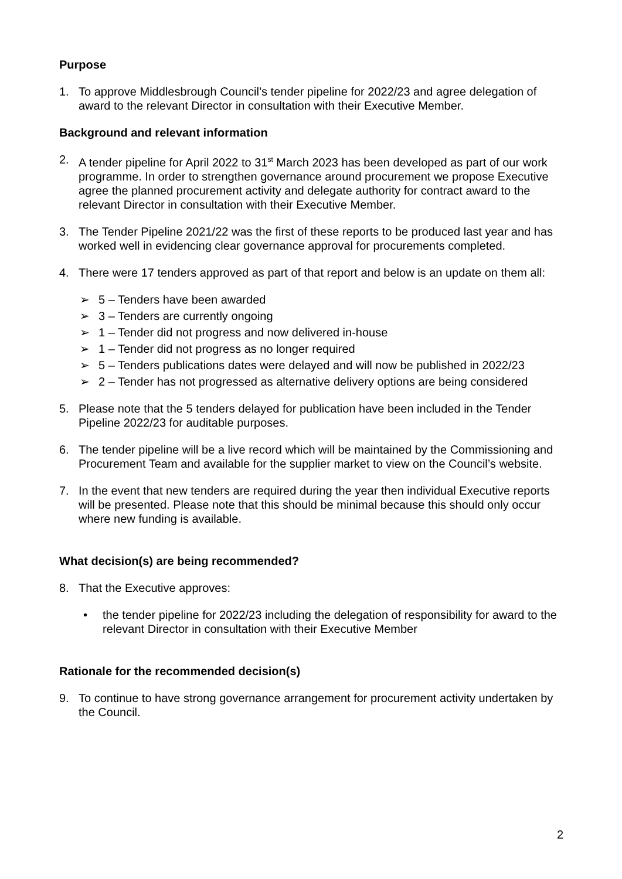Purpose
1. To approve Middlesbrough Council’s tender pipeline for 2022/23 and agree delegation of award to the relevant Director in consultation with their Executive Member.
Background and relevant information
2. A tender pipeline for April 2022 to 31<sup>st</sup> March 2023 has been developed as part of our work programme. In order to strengthen governance around procurement we propose Executive agree the planned procurement activity and delegate authority for contract award to the relevant Director in consultation with their Executive Member.
3. The Tender Pipeline 2021/22 was the first of these reports to be produced last year and has worked well in evidencing clear governance approval for procurements completed.
4. There were 17 tenders approved as part of that report and below is an update on them all:
➢ 5 – Tenders have been awarded
➢ 3 – Tenders are currently ongoing
➢ 1 – Tender did not progress and now delivered in-house
➢ 1 – Tender did not progress as no longer required
➢ 5 – Tenders publications dates were delayed and will now be published in 2022/23
➢ 2 – Tender has not progressed as alternative delivery options are being considered
5. Please note that the 5 tenders delayed for publication have been included in the Tender Pipeline 2022/23 for auditable purposes.
6. The tender pipeline will be a live record which will be maintained by the Commissioning and Procurement Team and available for the supplier market to view on the Council’s website.
7. In the event that new tenders are required during the year then individual Executive reports will be presented. Please note that this should be minimal because this should only occur where new funding is available.
What decision(s) are being recommended?
8. That the Executive approves:
• the tender pipeline for 2022/23 including the delegation of responsibility for award to the relevant Director in consultation with their Executive Member
Rationale for the recommended decision(s)
9. To continue to have strong governance arrangement for procurement activity undertaken by the Council.
2